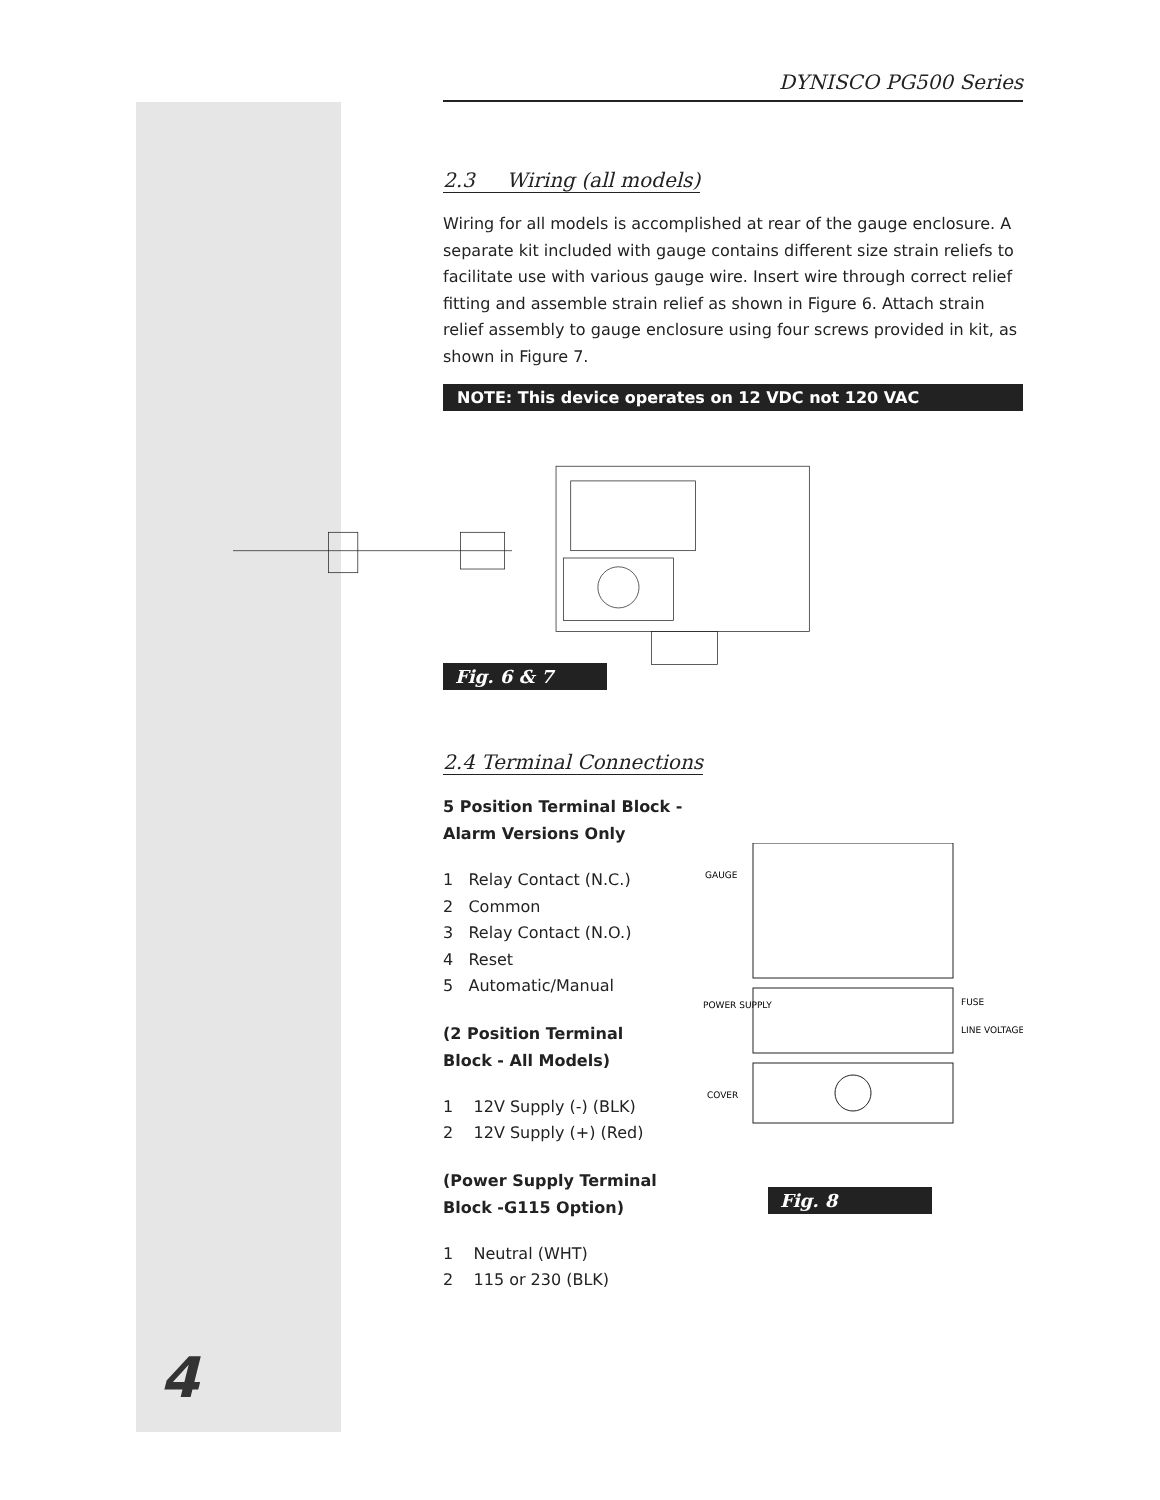DYNISCO PG500 Series
2.3 Wiring (all models)
Wiring for all models is accomplished at rear of the gauge enclosure. A separate kit included with gauge contains different size strain reliefs to facilitate use with various gauge wire. Insert wire through correct relief fitting and assemble strain relief as shown in Figure 6. Attach strain relief assembly to gauge enclosure using four screws provided in kit, as shown in Figure 7.
NOTE: This device operates on 12 VDC not 120 VAC
Fig. 6 & 7
2.4 Terminal Connections
5 Position Terminal Block -
Alarm Versions Only
1 Relay Contact (N.C.)
2 Common
3 Relay Contact (N.O.)
4 Reset
5 Automatic/Manual
(2 Position Terminal
Block - All Models)
1 12V Supply (-) (BLK)
2 12V Supply (+) (Red)
(Power Supply Terminal
Block -G115 Option)
1 Neutral (WHT)
2 115 or 230 (BLK)
GAUGE
POWER SUPPLY
FUSE
LINE VOLTAGE
COVER
Fig. 8
4